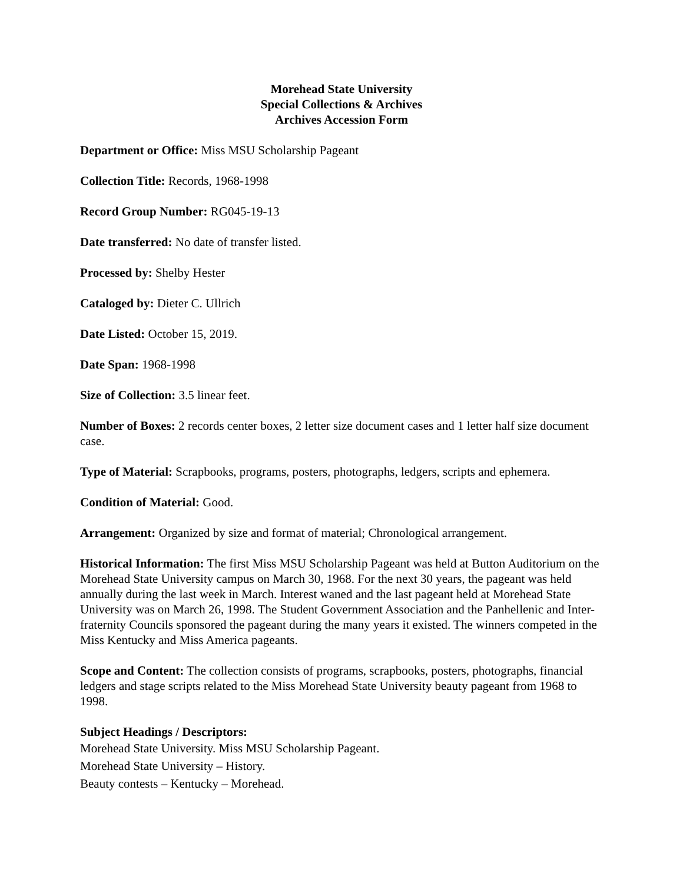Morehead State University
Special Collections & Archives
Archives Accession Form
Department or Office: Miss MSU Scholarship Pageant
Collection Title: Records, 1968-1998
Record Group Number: RG045-19-13
Date transferred: No date of transfer listed.
Processed by: Shelby Hester
Cataloged by: Dieter C. Ullrich
Date Listed: October 15, 2019.
Date Span: 1968-1998
Size of Collection: 3.5 linear feet.
Number of Boxes: 2 records center boxes, 2 letter size document cases and 1 letter half size document case.
Type of Material: Scrapbooks, programs, posters, photographs, ledgers, scripts and ephemera.
Condition of Material: Good.
Arrangement: Organized by size and format of material; Chronological arrangement.
Historical Information: The first Miss MSU Scholarship Pageant was held at Button Auditorium on the Morehead State University campus on March 30, 1968. For the next 30 years, the pageant was held annually during the last week in March. Interest waned and the last pageant held at Morehead State University was on March 26, 1998. The Student Government Association and the Panhellenic and Inter-fraternity Councils sponsored the pageant during the many years it existed. The winners competed in the Miss Kentucky and Miss America pageants.
Scope and Content: The collection consists of programs, scrapbooks, posters, photographs, financial ledgers and stage scripts related to the Miss Morehead State University beauty pageant from 1968 to 1998.
Subject Headings / Descriptors:
Morehead State University. Miss MSU Scholarship Pageant.
Morehead State University – History.
Beauty contests – Kentucky – Morehead.